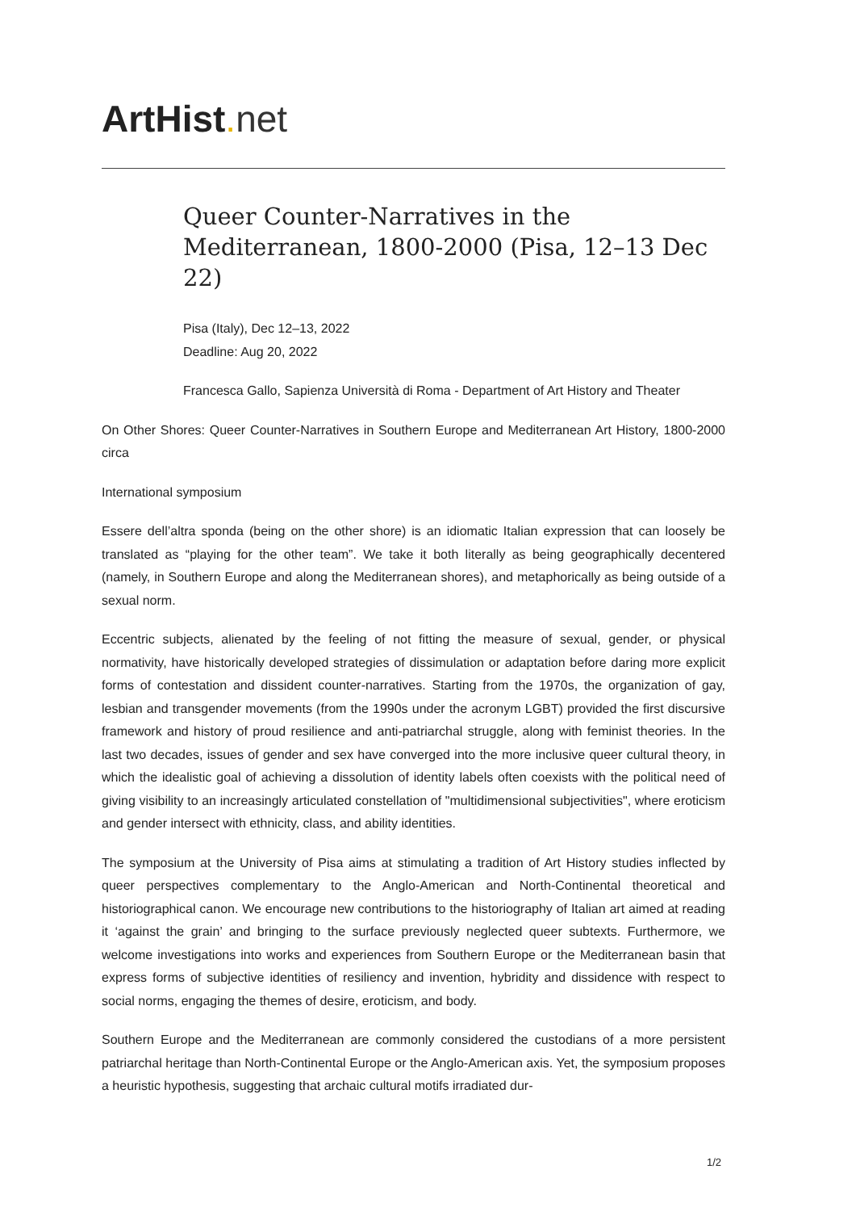ArtHist. net
Queer Counter-Narratives in the Mediterranean, 1800-2000 (Pisa, 12–13 Dec 22)
Pisa (Italy), Dec 12–13, 2022
Deadline: Aug 20, 2022
Francesca Gallo, Sapienza Università di Roma - Department of Art History and Theater
On Other Shores: Queer Counter-Narratives in Southern Europe and Mediterranean Art History, 1800-2000 circa
International symposium
Essere dell’altra sponda (being on the other shore) is an idiomatic Italian expression that can loosely be translated as “playing for the other team”. We take it both literally as being geographically decentered (namely, in Southern Europe and along the Mediterranean shores), and metaphorically as being outside of a sexual norm.
Eccentric subjects, alienated by the feeling of not fitting the measure of sexual, gender, or physical normativity, have historically developed strategies of dissimulation or adaptation before daring more explicit forms of contestation and dissident counter-narratives. Starting from the 1970s, the organization of gay, lesbian and transgender movements (from the 1990s under the acronym LGBT) provided the first discursive framework and history of proud resilience and anti-patriarchal struggle, along with feminist theories. In the last two decades, issues of gender and sex have converged into the more inclusive queer cultural theory, in which the idealistic goal of achieving a dissolution of identity labels often coexists with the political need of giving visibility to an increasingly articulated constellation of "multidimensional subjectivities", where eroticism and gender intersect with ethnicity, class, and ability identities.
The symposium at the University of Pisa aims at stimulating a tradition of Art History studies inflected by queer perspectives complementary to the Anglo-American and North-Continental theoretical and historiographical canon. We encourage new contributions to the historiography of Italian art aimed at reading it ‘against the grain’ and bringing to the surface previously neglected queer subtexts. Furthermore, we welcome investigations into works and experiences from Southern Europe or the Mediterranean basin that express forms of subjective identities of resiliency and invention, hybridity and dissidence with respect to social norms, engaging the themes of desire, eroticism, and body.
Southern Europe and the Mediterranean are commonly considered the custodians of a more persistent patriarchal heritage than North-Continental Europe or the Anglo-American axis. Yet, the symposium proposes a heuristic hypothesis, suggesting that archaic cultural motifs irradiated dur-
1/2